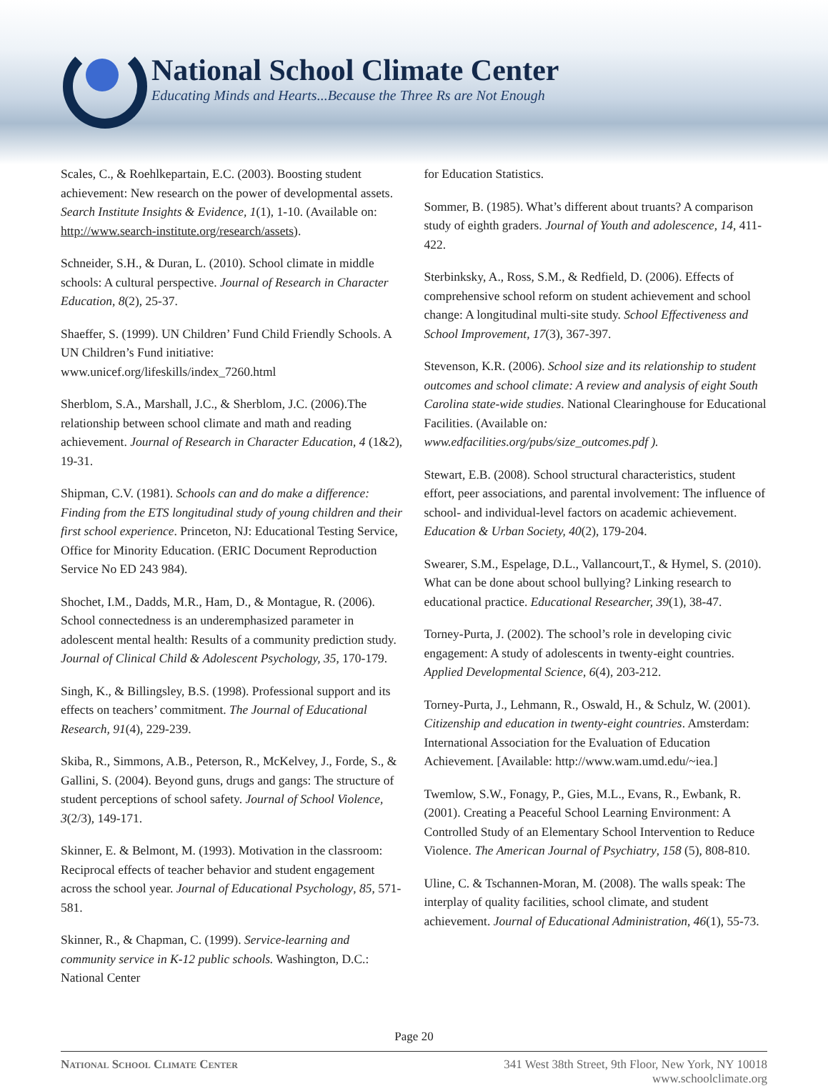National School Climate Center
Educating Minds and Hearts...Because the Three Rs are Not Enough
Scales, C., & Roehlkepartain, E.C. (2003). Boosting student achievement: New research on the power of developmental assets. Search Institute Insights & Evidence, 1(1), 1-10. (Available on: http://www.search-institute.org/research/assets).
Schneider, S.H., & Duran, L. (2010). School climate in middle schools: A cultural perspective. Journal of Research in Character Education, 8(2), 25-37.
Shaeffer, S. (1999). UN Children’ Fund Child Friendly Schools. A UN Children’s Fund initiative: www.unicef.org/lifeskills/index_7260.html
Sherblom, S.A., Marshall, J.C., & Sherblom, J.C. (2006).The relationship between school climate and math and reading achievement. Journal of Research in Character Education, 4 (1&2), 19-31.
Shipman, C.V. (1981). Schools can and do make a difference: Finding from the ETS longitudinal study of young children and their first school experience. Princeton, NJ: Educational Testing Service, Office for Minority Education. (ERIC Document Reproduction Service No ED 243 984).
Shochet, I.M., Dadds, M.R., Ham, D., & Montague, R. (2006). School connectedness is an underemphasized parameter in adolescent mental health: Results of a community prediction study. Journal of Clinical Child & Adolescent Psychology, 35, 170-179.
Singh, K., & Billingsley, B.S. (1998). Professional support and its effects on teachers’ commitment. The Journal of Educational Research, 91(4), 229-239.
Skiba, R., Simmons, A.B., Peterson, R., McKelvey, J., Forde, S., & Gallini, S. (2004). Beyond guns, drugs and gangs: The structure of student perceptions of school safety. Journal of School Violence, 3(2/3), 149-171.
Skinner, E. & Belmont, M. (1993). Motivation in the classroom: Reciprocal effects of teacher behavior and student engagement across the school year. Journal of Educational Psychology, 85, 571-581.
Skinner, R., & Chapman, C. (1999). Service-learning and community service in K-12 public schools. Washington, D.C.: National Center
for Education Statistics.
Sommer, B. (1985). What’s different about truants? A comparison study of eighth graders. Journal of Youth and adolescence, 14, 411-422.
Sterbinksky, A., Ross, S.M., & Redfield, D. (2006). Effects of comprehensive school reform on student achievement and school change: A longitudinal multi-site study. School Effectiveness and School Improvement, 17(3), 367-397.
Stevenson, K.R. (2006). School size and its relationship to student outcomes and school climate: A review and analysis of eight South Carolina state-wide studies. National Clearinghouse for Educational Facilities. (Available on: www.edfacilities.org/pubs/size_outcomes.pdf ).
Stewart, E.B. (2008). School structural characteristics, student effort, peer associations, and parental involvement: The influence of school- and individual-level factors on academic achievement. Education & Urban Society, 40(2), 179-204.
Swearer, S.M., Espelage, D.L., Vallancourt,T., & Hymel, S. (2010). What can be done about school bullying? Linking research to educational practice. Educational Researcher, 39(1), 38-47.
Torney-Purta, J. (2002). The school’s role in developing civic engagement: A study of adolescents in twenty-eight countries. Applied Developmental Science, 6(4), 203-212.
Torney-Purta, J., Lehmann, R., Oswald, H., & Schulz, W. (2001). Citizenship and education in twenty-eight countries. Amsterdam: International Association for the Evaluation of Education Achievement. [Available: http://www.wam.umd.edu/~iea.]
Twemlow, S.W., Fonagy, P., Gies, M.L., Evans, R., Ewbank, R. (2001). Creating a Peaceful School Learning Environment: A Controlled Study of an Elementary School Intervention to Reduce Violence. The American Journal of Psychiatry, 158 (5), 808-810.
Uline, C. & Tschannen-Moran, M. (2008). The walls speak: The interplay of quality facilities, school climate, and student achievement. Journal of Educational Administration, 46(1), 55-73.
Page 20
National School Climate Center 341 West 38th Street, 9th Floor, New York, NY 10018
www.schoolclimate.org